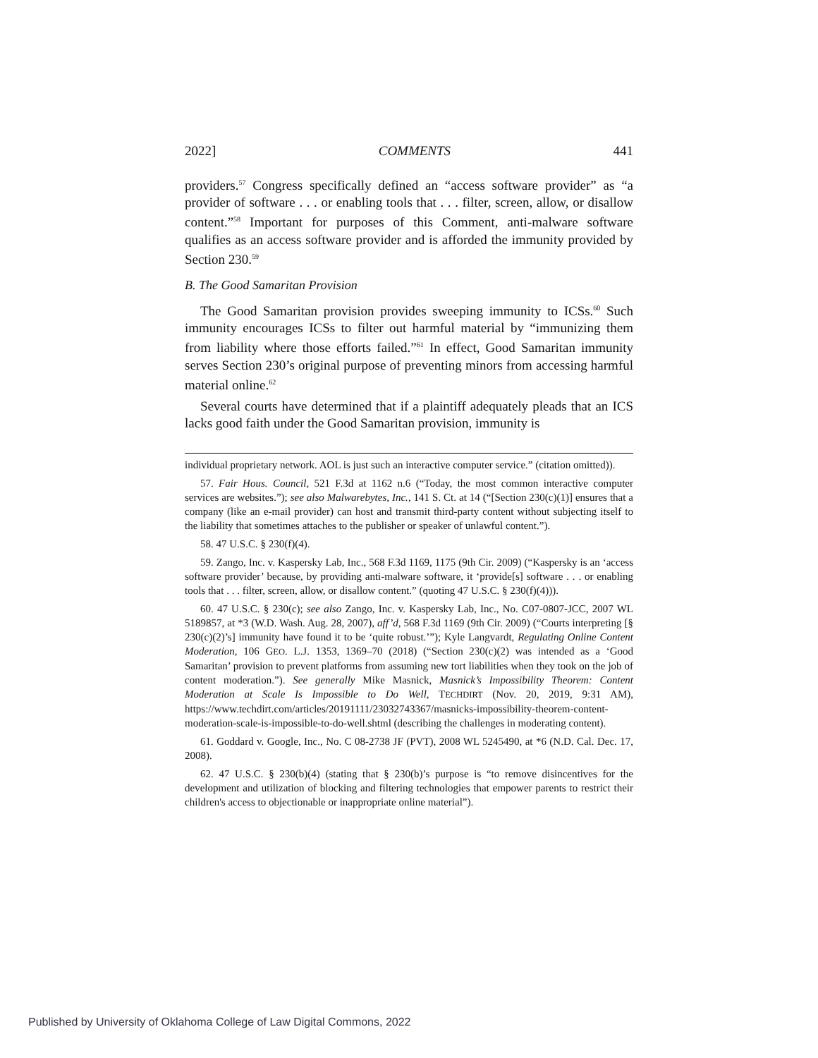2022] COMMENTS 441
providers.<sup>57</sup> Congress specifically defined an “access software provider” as “a provider of software . . . or enabling tools that . . . filter, screen, allow, or disallow content.”<sup>58</sup> Important for purposes of this Comment, anti-malware software qualifies as an access software provider and is afforded the immunity provided by Section 230.<sup>59</sup>
B. The Good Samaritan Provision
The Good Samaritan provision provides sweeping immunity to ICSs.<sup>60</sup> Such immunity encourages ICSs to filter out harmful material by “immunizing them from liability where those efforts failed.”<sup>61</sup> In effect, Good Samaritan immunity serves Section 230’s original purpose of preventing minors from accessing harmful material online.<sup>62</sup>
Several courts have determined that if a plaintiff adequately pleads that an ICS lacks good faith under the Good Samaritan provision, immunity is
individual proprietary network. AOL is just such an interactive computer service.” (citation omitted)).
57. Fair Hous. Council, 521 F.3d at 1162 n.6 (“Today, the most common interactive computer services are websites.”); see also Malwarebytes, Inc., 141 S. Ct. at 14 (“[Section 230(c)(1)] ensures that a company (like an e-mail provider) can host and transmit third-party content without subjecting itself to the liability that sometimes attaches to the publisher or speaker of unlawful content.”).
58. 47 U.S.C. § 230(f)(4).
59. Zango, Inc. v. Kaspersky Lab, Inc., 568 F.3d 1169, 1175 (9th Cir. 2009) (“Kaspersky is an ‘access software provider’ because, by providing anti-malware software, it ‘provide[s] software . . . or enabling tools that . . . filter, screen, allow, or disallow content.” (quoting 47 U.S.C. § 230(f)(4))).
60. 47 U.S.C. § 230(c); see also Zango, Inc. v. Kaspersky Lab, Inc., No. C07-0807-JCC, 2007 WL 5189857, at *3 (W.D. Wash. Aug. 28, 2007), aff’d, 568 F.3d 1169 (9th Cir. 2009) (“Courts interpreting [§ 230(c)(2)’s] immunity have found it to be ‘quite robust.’”); Kyle Langvardt, Regulating Online Content Moderation, 106 GEO. L.J. 1353, 1369–70 (2018) (“Section 230(c)(2) was intended as a ‘Good Samaritan’ provision to prevent platforms from assuming new tort liabilities when they took on the job of content moderation.”). See generally Mike Masnick, Masnick’s Impossibility Theorem: Content Moderation at Scale Is Impossible to Do Well, TECHDIRT (Nov. 20, 2019, 9:31 AM), https://www.techdirt.com/articles/20191111/23032743367/masnicks-impossibility-theorem-content-moderation-scale-is-impossible-to-do-well.shtml (describing the challenges in moderating content).
61. Goddard v. Google, Inc., No. C 08-2738 JF (PVT), 2008 WL 5245490, at *6 (N.D. Cal. Dec. 17, 2008).
62. 47 U.S.C. § 230(b)(4) (stating that § 230(b)’s purpose is “to remove disincentives for the development and utilization of blocking and filtering technologies that empower parents to restrict their children's access to objectionable or inappropriate online material”).
Published by University of Oklahoma College of Law Digital Commons, 2022